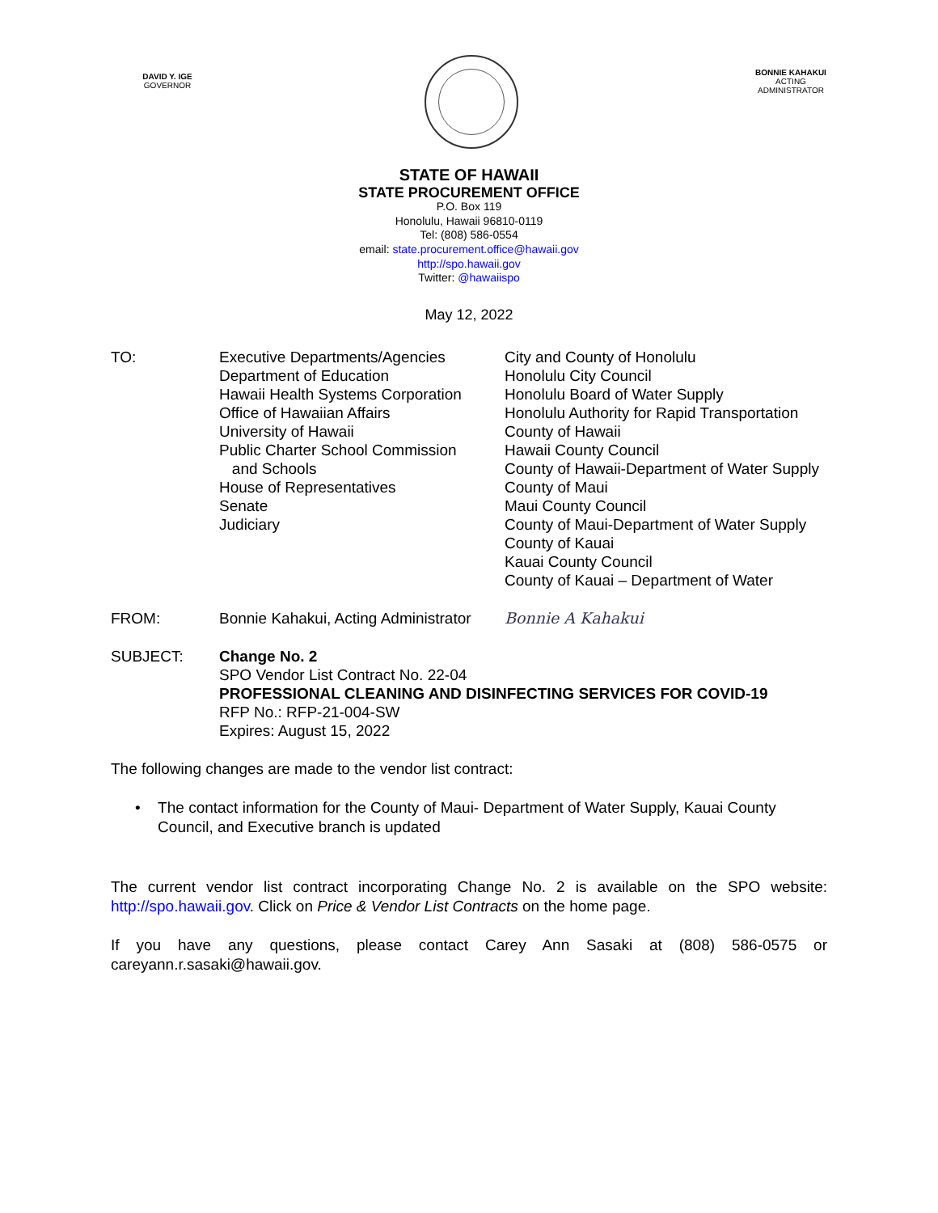DAVID Y. IGE
GOVERNOR
BONNIE KAHAKUI
ACTING ADMINISTRATOR
STATE OF HAWAII
STATE PROCUREMENT OFFICE
P.O. Box 119
Honolulu, Hawaii 96810-0119
Tel: (808) 586-0554
email: state.procurement.office@hawaii.gov
http://spo.hawaii.gov
Twitter: @hawaiispo
May 12, 2022
TO: Executive Departments/Agencies
Department of Education
Hawaii Health Systems Corporation
Office of Hawaiian Affairs
University of Hawaii
Public Charter School Commission
and Schools
House of Representatives
Senate
Judiciary
City and County of Honolulu
Honolulu City Council
Honolulu Board of Water Supply
Honolulu Authority for Rapid Transportation
County of Hawaii
Hawaii County Council
County of Hawaii-Department of Water Supply
County of Maui
Maui County Council
County of Maui-Department of Water Supply
County of Kauai
Kauai County Council
County of Kauai – Department of Water
FROM: Bonnie Kahakui, Acting Administrator
Bonnie A Kahakui
SUBJECT: Change No. 2
SPO Vendor List Contract No. 22-04
PROFESSIONAL CLEANING AND DISINFECTING SERVICES FOR COVID-19
RFP No.: RFP-21-004-SW
Expires: August 15, 2022
The following changes are made to the vendor list contract:
• The contact information for the County of Maui- Department of Water Supply, Kauai County Council, and Executive branch is updated
The current vendor list contract incorporating Change No. 2 is available on the SPO website: http://spo.hawaii.gov. Click on Price & Vendor List Contracts on the home page.
If you have any questions, please contact Carey Ann Sasaki at (808) 586-0575 or careyann.r.sasaki@hawaii.gov.